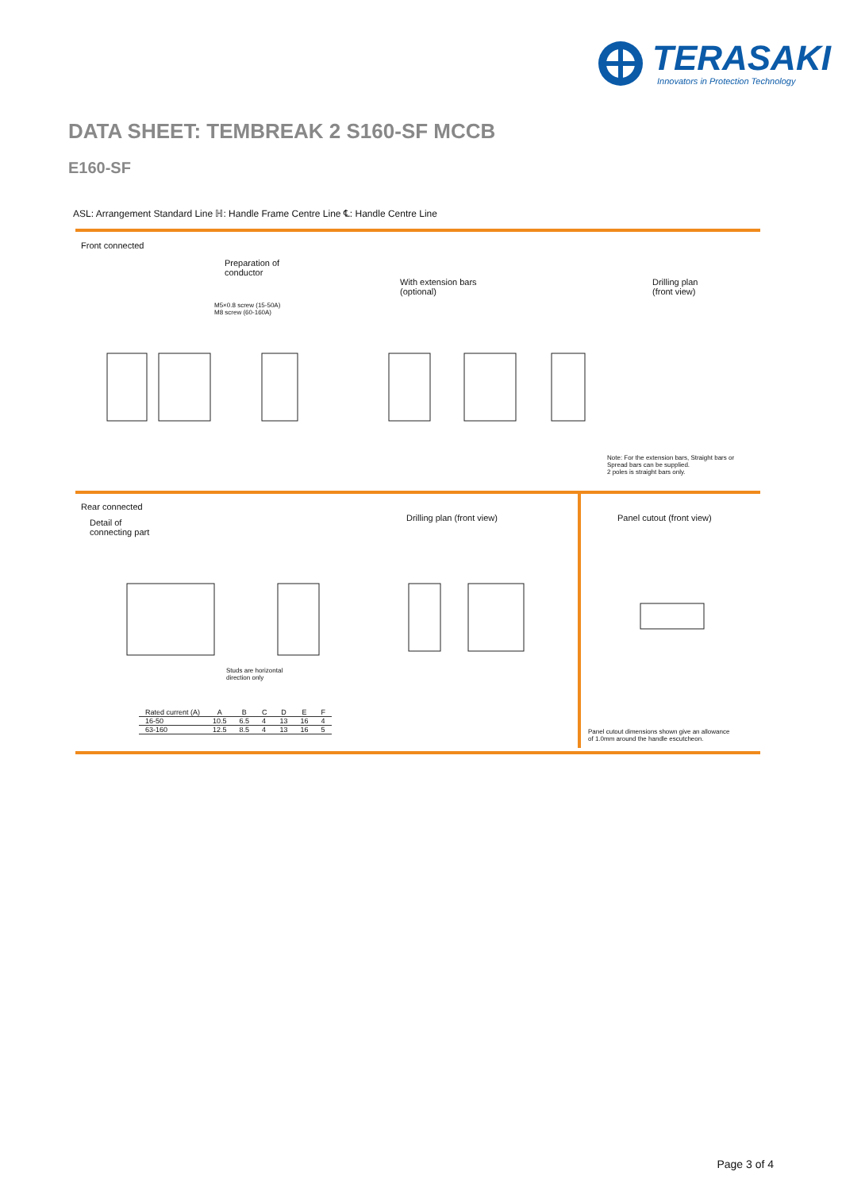TERASAKI
Innovators in Protection Technology
DATA SHEET: TEMBREAK 2 S160-SF MCCB
E160-SF
ASL: Arrangement Standard Line ℍ: Handle Frame Centre Line ℄: Handle Centre Line
Front connected
Preparation of
conductor
With extension bars
(optional)
Drilling plan
(front view)
M5×0.8 screw (15-50A)
M8 screw (60-160A)
Note: For the extension bars, Straight bars or
Spread bars can be supplied.
2 poles is straight bars only.
Rear connected
Detail of
connecting part
Drilling plan (front view) Panel cutout (front view)
Studs are horizontal
direction only
Panel cutout dimensions shown give an allowance
of 1.0mm around the handle escutcheon.
| Rated current (A) | A | B | C | D | E | F |
| --- | --- | --- | --- | --- | --- | --- |
| 16-50 | 10.5 | 6.5 | 4 | 13 | 16 | 4 |
| 63-160 | 12.5 | 8.5 | 4 | 13 | 16 | 5 |
Page 3 of 4